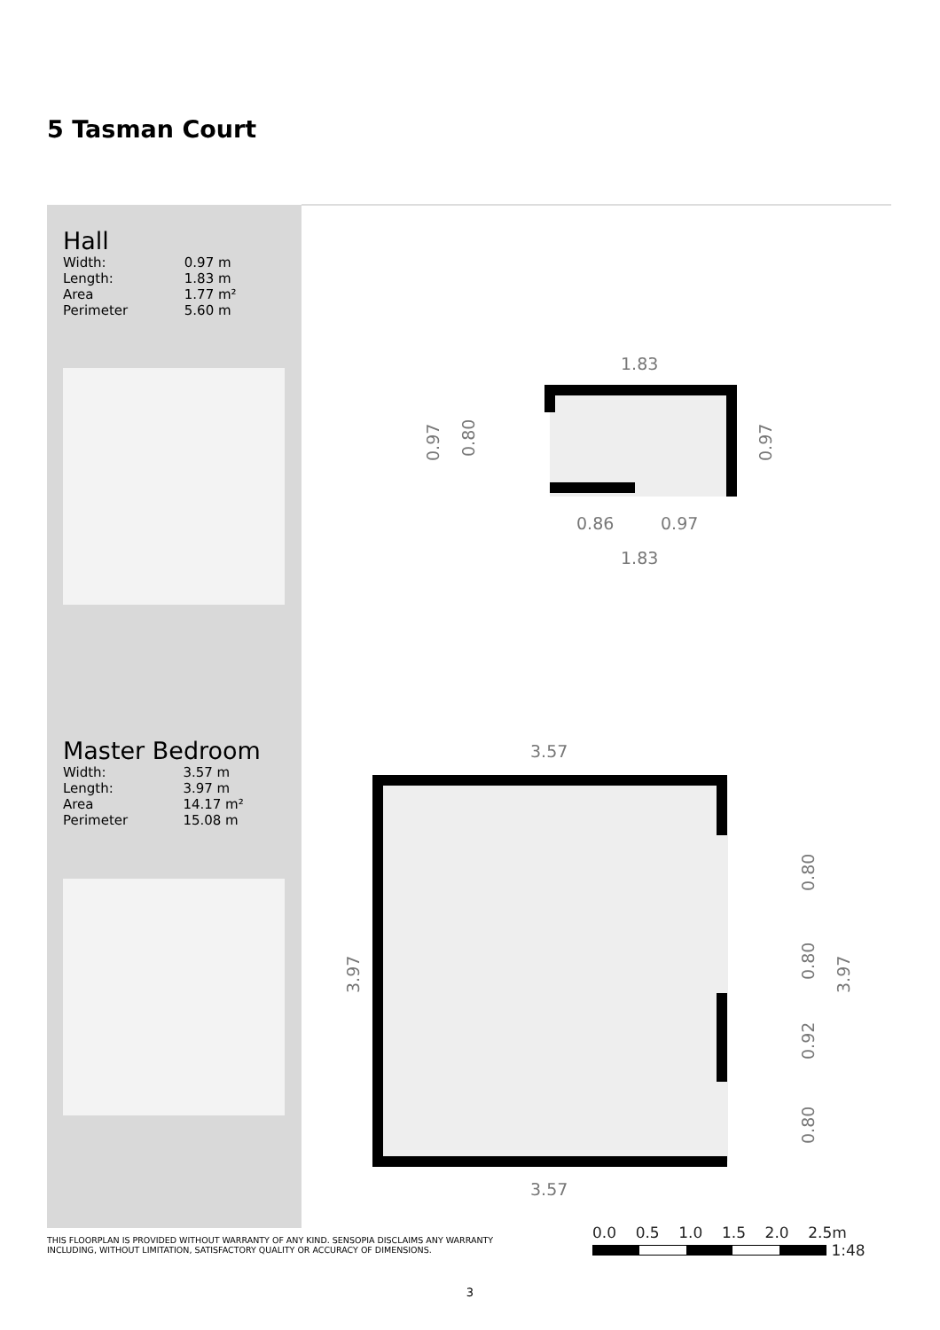5 Tasman Court
Hall
| Width: | 0.97 m |
| Length: | 1.83 m |
| Area | 1.77 m² |
| Perimeter | 5.60 m |
Master Bedroom
| Width: | 3.57 m |
| Length: | 3.97 m |
| Area | 14.17 m² |
| Perimeter | 15.08 m |
1.83
0.86
0.97
1.83
0.97
0.80
0.97
3.57
3.57
3.97
3.97
0.80
0.80
0.92
0.80
THIS FLOORPLAN IS PROVIDED WITHOUT WARRANTY OF ANY KIND. SENSOPIA DISCLAIMS ANY WARRANTY
INCLUDING, WITHOUT LIMITATION, SATISFACTORY QUALITY OR ACCURACY OF DIMENSIONS.
0.0 0.5 1.0 1.5 2.0 2.5m
1:48
3